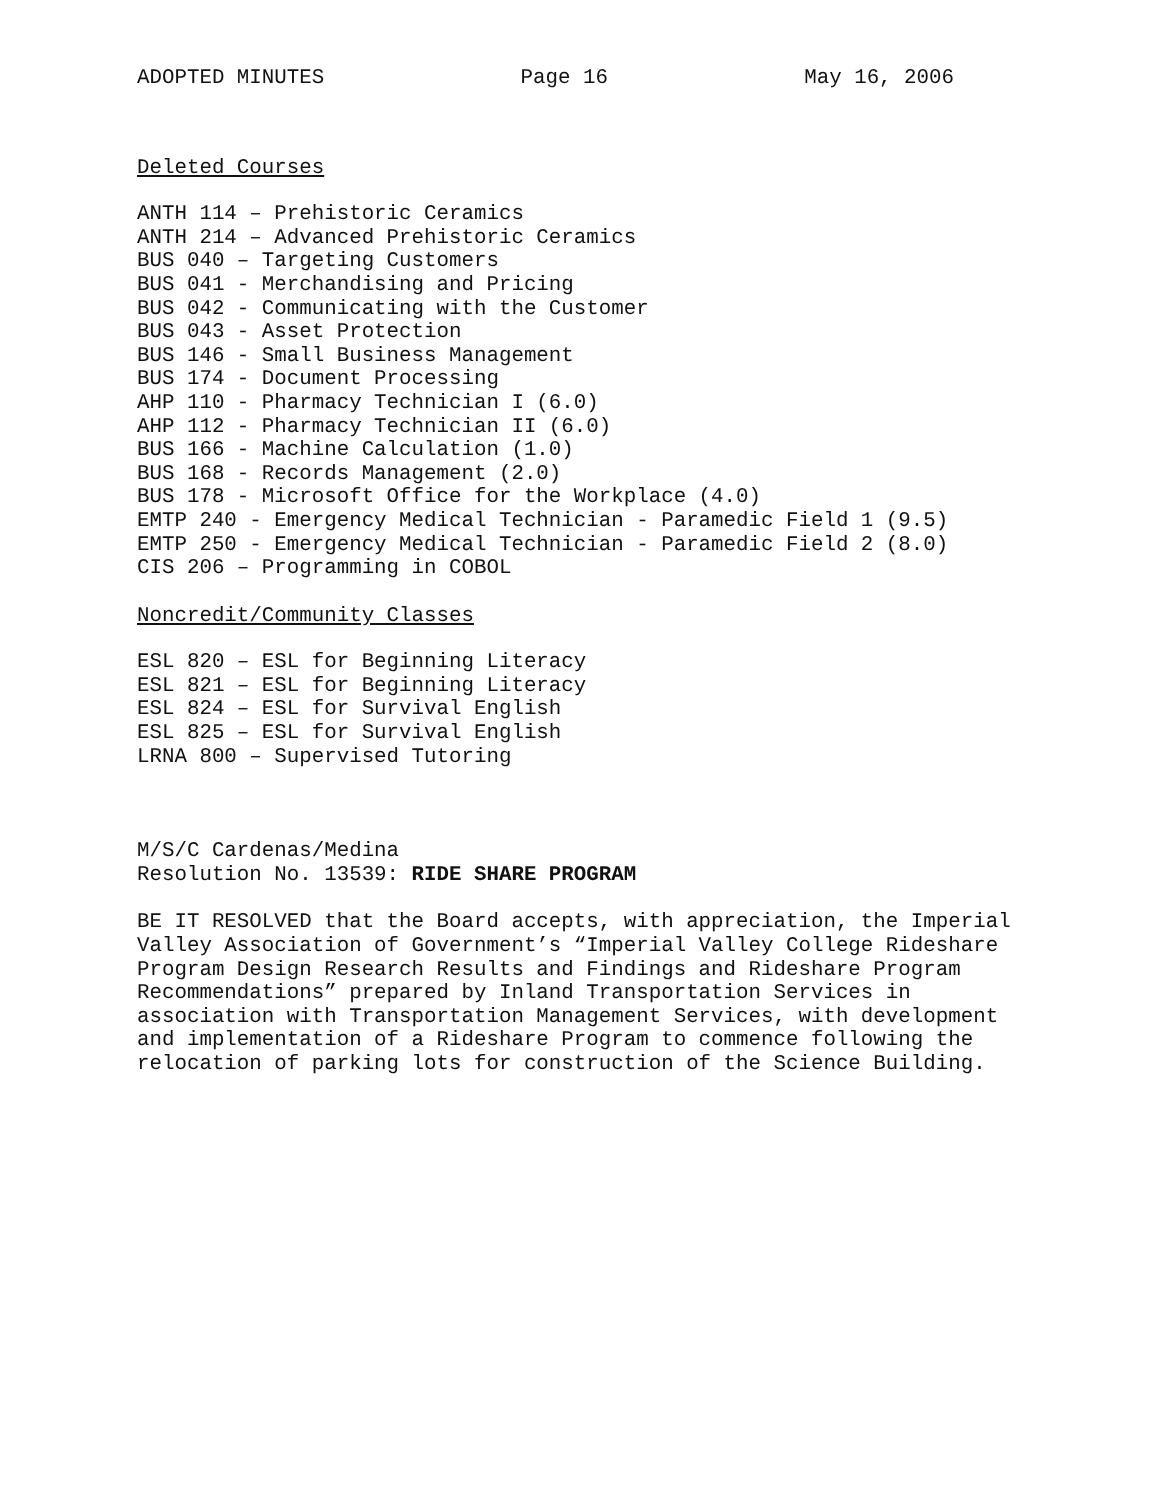ADOPTED MINUTES Page 16 May 16, 2006
Deleted Courses
ANTH 114 – Prehistoric Ceramics
ANTH 214 – Advanced Prehistoric Ceramics
BUS 040 – Targeting Customers
BUS 041 - Merchandising and Pricing
BUS 042 - Communicating with the Customer
BUS 043 - Asset Protection
BUS 146 - Small Business Management
BUS 174 - Document Processing
AHP 110 - Pharmacy Technician I (6.0)
AHP 112 - Pharmacy Technician II (6.0)
BUS 166 - Machine Calculation (1.0)
BUS 168 - Records Management (2.0)
BUS 178 - Microsoft Office for the Workplace (4.0)
EMTP 240 - Emergency Medical Technician - Paramedic Field 1 (9.5)
EMTP 250 - Emergency Medical Technician - Paramedic Field 2 (8.0)
CIS 206 – Programming in COBOL
Noncredit/Community Classes
ESL 820 – ESL for Beginning Literacy
ESL 821 – ESL for Beginning Literacy
ESL 824 – ESL for Survival English
ESL 825 – ESL for Survival English
LRNA 800 – Supervised Tutoring
M/S/C Cardenas/Medina
Resolution No. 13539: RIDE SHARE PROGRAM
BE IT RESOLVED that the Board accepts, with appreciation, the Imperial
Valley Association of Government’s “Imperial Valley College Rideshare
Program Design Research Results and Findings and Rideshare Program
Recommendations” prepared by Inland Transportation Services in
association with Transportation Management Services, with development
and implementation of a Rideshare Program to commence following the
relocation of parking lots for construction of the Science Building.